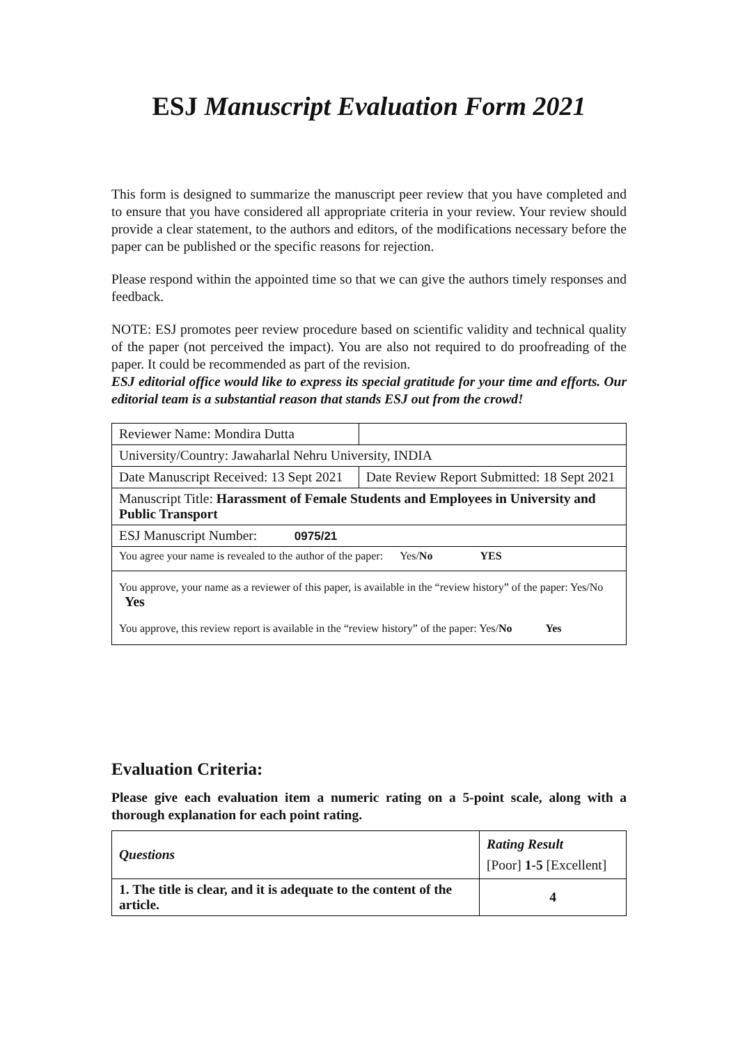ESJ Manuscript Evaluation Form 2021
This form is designed to summarize the manuscript peer review that you have completed and to ensure that you have considered all appropriate criteria in your review. Your review should provide a clear statement, to the authors and editors, of the modifications necessary before the paper can be published or the specific reasons for rejection.
Please respond within the appointed time so that we can give the authors timely responses and feedback.
NOTE: ESJ promotes peer review procedure based on scientific validity and technical quality of the paper (not perceived the impact). You are also not required to do proofreading of the paper. It could be recommended as part of the revision.
ESJ editorial office would like to express its special gratitude for your time and efforts. Our editorial team is a substantial reason that stands ESJ out from the crowd!
| Reviewer Name: Mondira Dutta | |
| University/Country: Jawaharlal Nehru University, INDIA | |
| Date Manuscript Received: 13 Sept 2021 | Date Review Report Submitted: 18 Sept 2021 |
| Manuscript Title: Harassment of Female Students and Employees in University and Public Transport | |
| ESJ Manuscript Number: 0975/21 | |
| You agree your name is revealed to the author of the paper: Yes/ No YES | |
| You approve, your name as a reviewer of this paper, is available in the “review history” of the paper: Yes/No Yes You approve, this review report is available in the “review history” of the paper: Yes/ No Yes | |
Evaluation Criteria:
Please give each evaluation item a numeric rating on a 5-point scale, along with a thorough explanation for each point rating.
| Questions | Rating Result [Poor] 1-5 [Excellent] |
| 1. The title is clear, and it is adequate to the content of the article. | 4 |